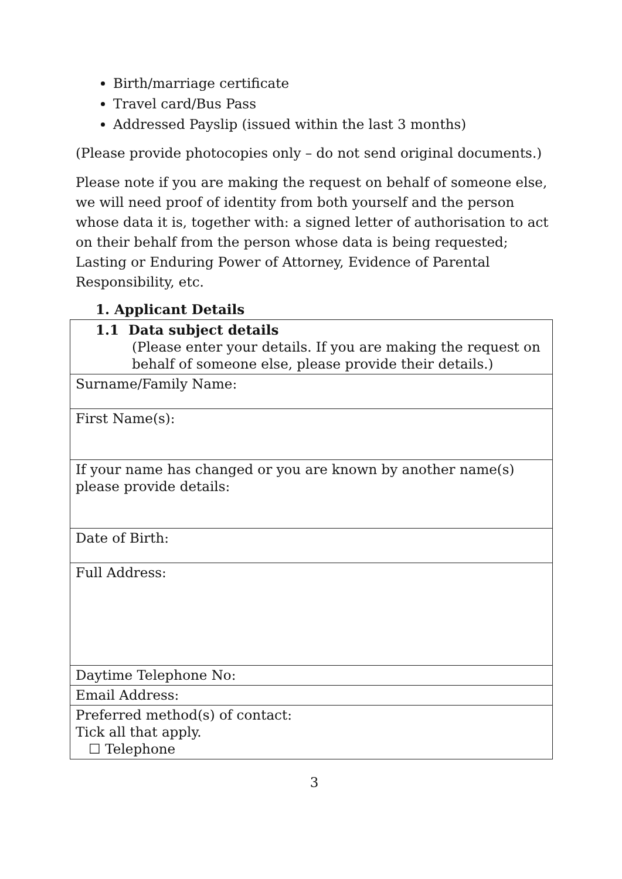Birth/marriage certificate
Travel card/Bus Pass
Addressed Payslip (issued within the last 3 months)
(Please provide photocopies only – do not send original documents.)
Please note if you are making the request on behalf of someone else, we will need proof of identity from both yourself and the person whose data it is, together with: a signed letter of authorisation to act on their behalf from the person whose data is being requested; Lasting or Enduring Power of Attorney, Evidence of Parental Responsibility, etc.
1. Applicant Details
| 1.1 Data subject details (Please enter your details. If you are making the request on behalf of someone else, please provide their details.) |
| Surname/Family Name: |
| First Name(s): |
| If your name has changed or you are known by another name(s) please provide details: |
| Date of Birth: |
| Full Address: |
| Daytime Telephone No: |
| Email Address: |
| Preferred method(s) of contact: Tick all that apply. ☐ Telephone |
3